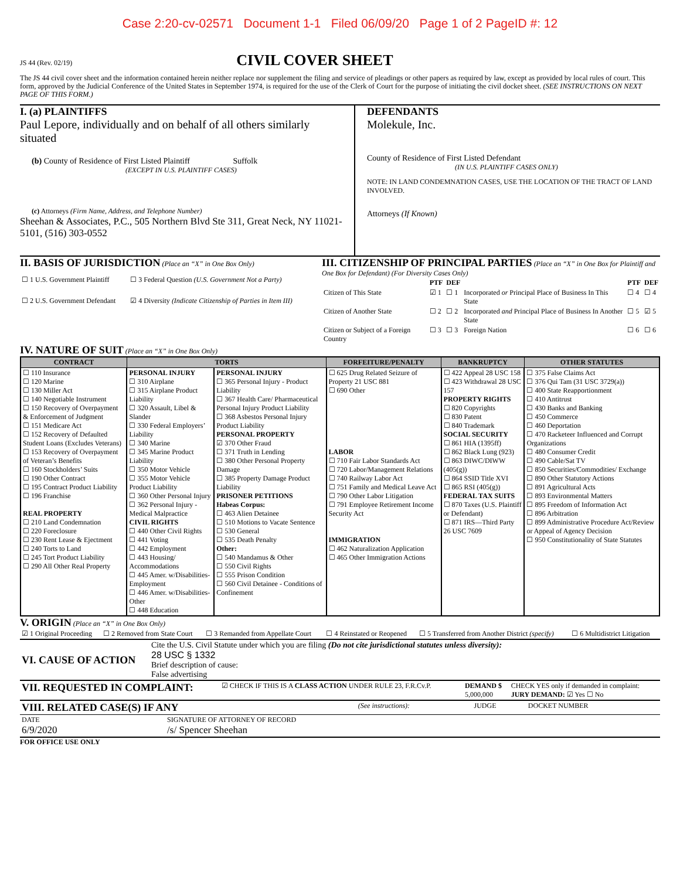Case 2:20-cv-02571 Document 1-1 Filed 06/09/20 Page 1 of 2 PageID #: 12
JS 44 (Rev. 02/19)
CIVIL COVER SHEET
The JS 44 civil cover sheet and the information contained herein neither replace nor supplement the filing and service of pleadings or other papers as required by law, except as provided by local rules of court. This form, approved by the Judicial Conference of the United States in September 1974, is required for the use of the Clerk of Court for the purpose of initiating the civil docket sheet. (SEE INSTRUCTIONS ON NEXT PAGE OF THIS FORM.)
I. (a) PLAINTIFFS
Paul Lepore, individually and on behalf of all others similarly situated
(b) County of Residence of First Listed Plaintiff Suffolk
(EXCEPT IN U.S. PLAINTIFF CASES)
(c) Attorneys (Firm Name, Address, and Telephone Number)
Sheehan & Associates, P.C., 505 Northern Blvd Ste 311, Great Neck, NY 11021-5101, (516) 303-0552
DEFENDANTS
Molekule, Inc.
County of Residence of First Listed Defendant
(IN U.S. PLAINTIFF CASES ONLY)
NOTE: IN LAND CONDEMNATION CASES, USE THE LOCATION OF THE TRACT OF LAND INVOLVED.
Attorneys (If Known)
II. BASIS OF JURISDICTION (Place an “X” in One Box Only)
| ☐ 1 U.S. Government Plaintiff | ☐ 3 Federal Question (U.S. Government Not a Party) |
| ☐ 2 U.S. Government Defendant | ☑ 4 Diversity (Indicate Citizenship of Parties in Item III) |
III. CITIZENSHIP OF PRINCIPAL PARTIES (Place an “X” in One Box for Plaintiff and One Box for Defendant) (For Diversity Cases Only)
| | PTF | DEF | | PTF | DEF |
| --- | --- | --- | --- | --- | --- |
| Citizen of This State | ☑ 1 | ☐ 1 | Incorporated or Principal Place of Business In This State | ☐ 4 | ☐ 4 |
| Citizen of Another State | ☐ 2 | ☐ 2 | Incorporated and Principal Place of Business In Another State | ☐ 5 | ☑ 5 |
| Citizen or Subject of a Foreign Country | ☐ 3 | ☐ 3 | Foreign Nation | ☐ 6 | ☐ 6 |
IV. NATURE OF SUIT (Place an “X” in One Box Only)
| CONTRACT | TORTS | | FORFEITURE/PENALTY | BANKRUPTCY | OTHER STATUTES |
| --- | --- | --- | --- | --- | --- |
| ☐ 110 Insurance ☐ 120 Marine ☐ 130 Miller Act ☐ 140 Negotiable Instrument ☐ 150 Recovery of Overpayment & Enforcement of Judgment ☐ 151 Medicare Act ☐ 152 Recovery of Defaulted Student Loans (Excludes Veterans) ☐ 153 Recovery of Overpayment of Veteran’s Benefits ☐ 160 Stockholders’ Suits ☐ 190 Other Contract ☐ 195 Contract Product Liability ☐ 196 Franchise REAL PROPERTY ☐ 210 Land Condemnation ☐ 220 Foreclosure ☐ 230 Rent Lease & Ejectment ☐ 240 Torts to Land ☐ 245 Tort Product Liability ☐ 290 All Other Real Property | PERSONAL INJURY ☐ 310 Airplane ☐ 315 Airplane Product Liability ☐ 320 Assault, Libel & Slander ☐ 330 Federal Employers’ Liability ☐ 340 Marine ☐ 345 Marine Product Liability ☐ 350 Motor Vehicle ☐ 355 Motor Vehicle Product Liability ☐ 360 Other Personal Injury ☐ 362 Personal Injury - Medical Malpractice CIVIL RIGHTS ☐ 440 Other Civil Rights ☐ 441 Voting ☐ 442 Employment ☐ 443 Housing/ Accommodations ☐ 445 Amer. w/Disabilities- Employment ☐ 446 Amer. w/Disabilities- Other ☐ 448 Education | PERSONAL INJURY ☐ 365 Personal Injury - Product Liability ☐ 367 Health Care/ Pharmaceutical Personal Injury Product Liability ☐ 368 Asbestos Personal Injury Product Liability PERSONAL PROPERTY ☑ 370 Other Fraud ☐ 371 Truth in Lending ☐ 380 Other Personal Property Damage ☐ 385 Property Damage Product Liability PRISONER PETITIONS Habeas Corpus: ☐ 463 Alien Detainee ☐ 510 Motions to Vacate Sentence ☐ 530 General ☐ 535 Death Penalty Other: ☐ 540 Mandamus & Other ☐ 550 Civil Rights ☐ 555 Prison Condition ☐ 560 Civil Detainee - Conditions of Confinement | ☐ 625 Drug Related Seizure of Property 21 USC 881 ☐ 690 Other LABOR ☐ 710 Fair Labor Standards Act ☐ 720 Labor/Management Relations ☐ 740 Railway Labor Act ☐ 751 Family and Medical Leave Act ☐ 790 Other Labor Litigation ☐ 791 Employee Retirement Income Security Act IMMIGRATION ☐ 462 Naturalization Application ☐ 465 Other Immigration Actions | ☐ 422 Appeal 28 USC 158 ☐ 423 Withdrawal 28 USC 157 PROPERTY RIGHTS ☐ 820 Copyrights ☐ 830 Patent ☐ 840 Trademark SOCIAL SECURITY ☐ 861 HIA (1395ff) ☐ 862 Black Lung (923) ☐ 863 DIWC/DIWW (405(g)) ☐ 864 SSID Title XVI ☐ 865 RSI (405(g)) FEDERAL TAX SUITS ☐ 870 Taxes (U.S. Plaintiff or Defendant) ☐ 871 IRS—Third Party 26 USC 7609 | ☐ 375 False Claims Act ☐ 376 Qui Tam (31 USC 3729(a)) ☐ 400 State Reapportionment ☐ 410 Antitrust ☐ 430 Banks and Banking ☐ 450 Commerce ☐ 460 Deportation ☐ 470 Racketeer Influenced and Corrupt Organizations ☐ 480 Consumer Credit ☐ 490 Cable/Sat TV ☐ 850 Securities/Commodities/ Exchange ☐ 890 Other Statutory Actions ☐ 891 Agricultural Acts ☐ 893 Environmental Matters ☐ 895 Freedom of Information Act ☐ 896 Arbitration ☐ 899 Administrative Procedure Act/Review or Appeal of Agency Decision ☐ 950 Constitutionality of State Statutes |
V. ORIGIN (Place an “X” in One Box Only)
| ☑ 1 Original Proceeding | ☐ 2 Removed from State Court | ☐ 3 Remanded from Appellate Court | ☐ 4 Reinstated or Reopened | ☐ 5 Transferred from Another District (specify) | ☐ 6 Multidistrict Litigation |
| VI. CAUSE OF ACTION | Cite the U.S. Civil Statute under which you are filing (Do not cite jurisdictional statutes unless diversity): 28 USC § 1332 Brief description of cause: False advertising |
| VII. REQUESTED IN COMPLAINT: | ☑ CHECK IF THIS IS A CLASS ACTION UNDER RULE 23, F.R.Cv.P. | DEMAND $ 5,000,000 | CHECK YES only if demanded in complaint: JURY DEMAND: ☑ Yes ☐ No |
| VIII. RELATED CASE(S) IF ANY | (See instructions): | JUDGE | DOCKET NUMBER |
| DATE 6/9/2020 | SIGNATURE OF ATTORNEY OF RECORD /s/ Spencer Sheehan |
FOR OFFICE USE ONLY